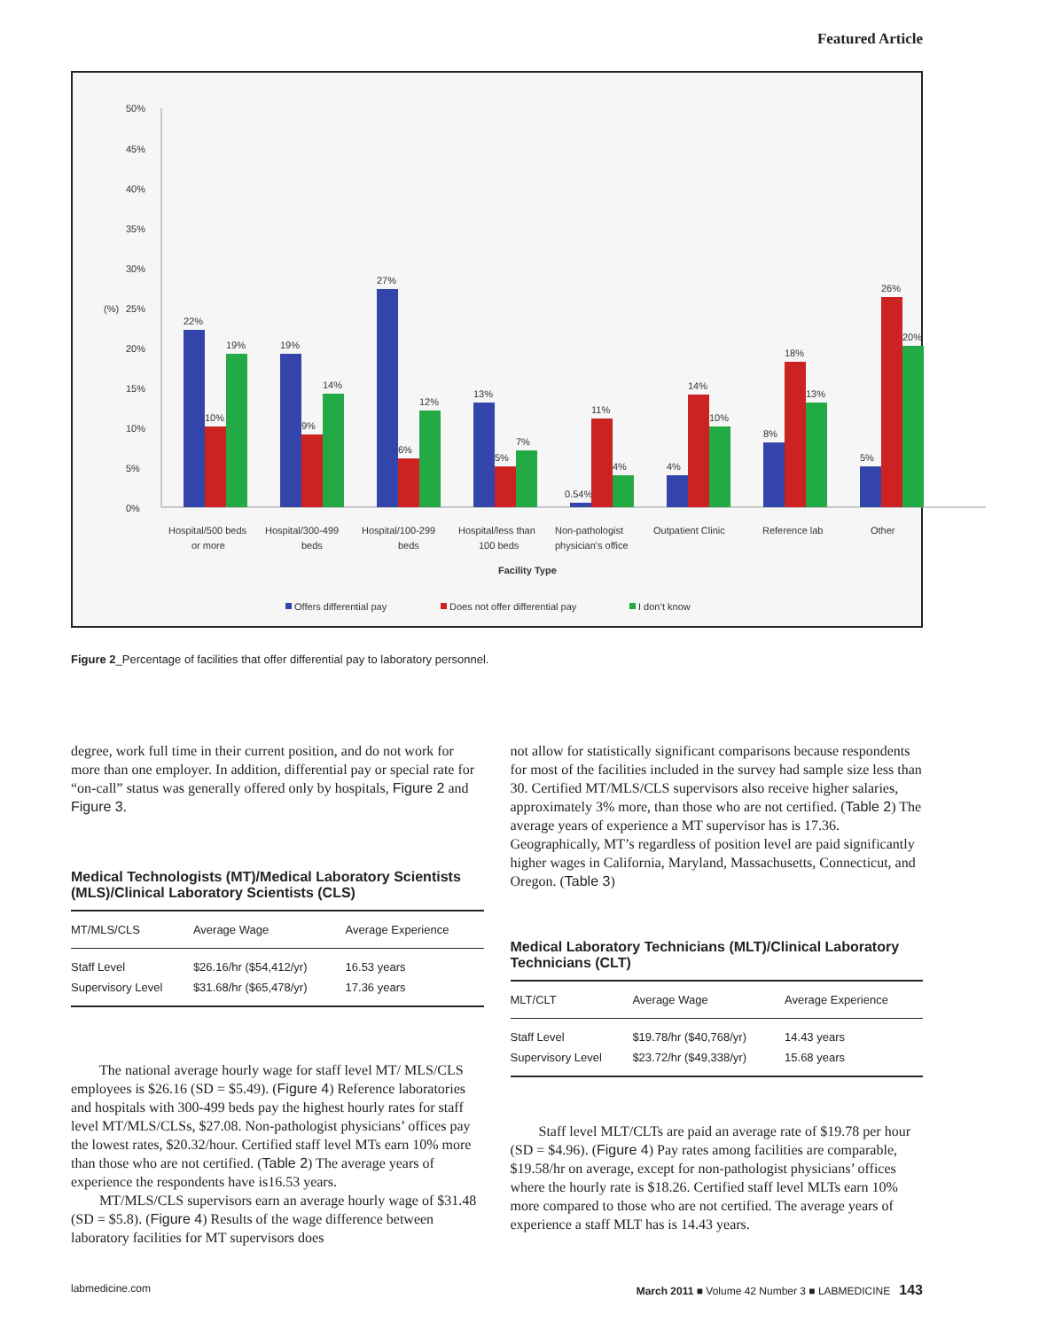Featured Article
50%
45%
40%
35%
30%
25%
20%
15%
10%
5%
0%
(%)
22%
10%
19%
19%
9%
14%
27%
6%
12%
13%
5%
7%
0.54%
11%
4%
4%
14%
10%
8%
18%
13%
5%
26%
20%
Hospital/500 beds
or more
Hospital/300-499
beds
Hospital/100-299
beds
Hospital/less than
100 beds
Non-pathologist
physician's office
Outpatient Clinic
Reference lab
Other
Facility Type
Offers differential pay
Does not offer differential pay
I don’t know
Figure 2_Percentage of facilities that offer differential pay to laboratory personnel.
degree, work full time in their current position, and do not work for more than one employer. In addition, differential pay or special rate for “on-call” status was generally offered only by hospitals, Figure 2 and Figure 3.
Medical Technologists (MT)/Medical Laboratory Scientists (MLS)/Clinical Laboratory Scientists (CLS)
| MT/MLS/CLS | Average Wage | Average Experience |
| --- | --- | --- |
| Staff Level | $26.16/hr ($54,412/yr) | 16.53 years |
| Supervisory Level | $31.68/hr ($65,478/yr) | 17.36 years |
The national average hourly wage for staff level MT/ MLS/CLS employees is $26.16 (SD = $5.49). (Figure 4) Reference laboratories and hospitals with 300-499 beds pay the highest hourly rates for staff level MT/MLS/CLSs, $27.08. Non-pathologist physicians’ offices pay the lowest rates, $20.32/hour. Certified staff level MTs earn 10% more than those who are not certified. (Table 2) The average years of experience the respondents have is16.53 years.
MT/MLS/CLS supervisors earn an average hourly wage of $31.48 (SD = $5.8). (Figure 4) Results of the wage difference between laboratory facilities for MT supervisors does
not allow for statistically significant comparisons because respondents for most of the facilities included in the survey had sample size less than 30. Certified MT/MLS/CLS supervisors also receive higher salaries, approximately 3% more, than those who are not certified. (Table 2) The average years of experience a MT supervisor has is 17.36. Geographically, MT’s regardless of position level are paid significantly higher wages in California, Maryland, Massachusetts, Connecticut, and Oregon. (Table 3)
Medical Laboratory Technicians (MLT)/Clinical Laboratory Technicians (CLT)
| MLT/CLT | Average Wage | Average Experience |
| --- | --- | --- |
| Staff Level | $19.78/hr ($40,768/yr) | 14.43 years |
| Supervisory Level | $23.72/hr ($49,338/yr) | 15.68 years |
Staff level MLT/CLTs are paid an average rate of $19.78 per hour (SD = $4.96). (Figure 4) Pay rates among facilities are comparable, $19.58/hr on average, except for non-pathologist physicians’ offices where the hourly rate is $18.26. Certified staff level MLTs earn 10% more compared to those who are not certified. The average years of experience a staff MLT has is 14.43 years.
labmedicine.com March 2011 ■ Volume 42 Number 3 ■ LABMEDICINE 143